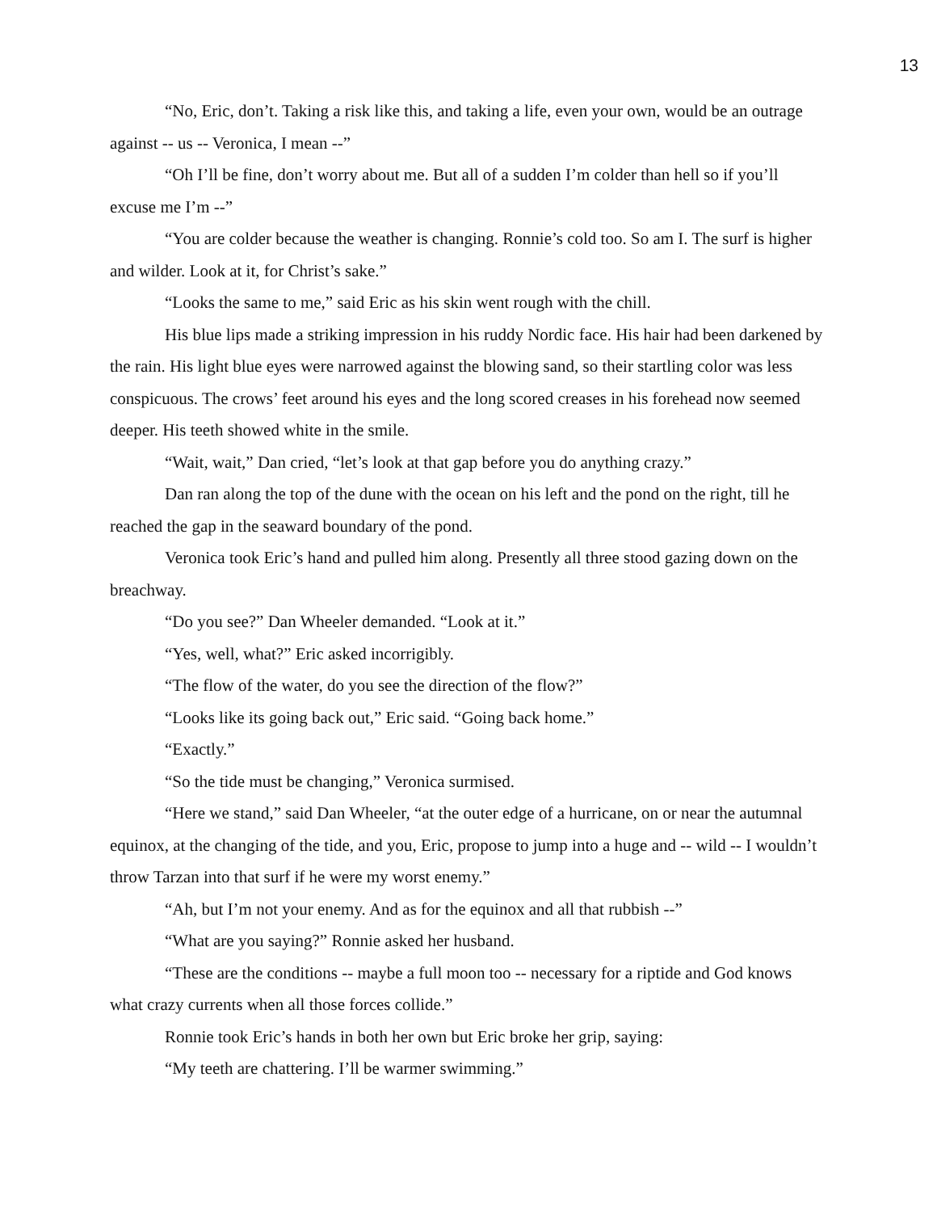13
“No, Eric, don’t. Taking a risk like this, and taking a life, even your own, would be an outrage against -- us -- Veronica, I mean --”
“Oh I’ll be fine, don’t worry about me. But all of a sudden I’m colder than hell so if you’ll excuse me I’m --”
“You are colder because the weather is changing. Ronnie’s cold too. So am I. The surf is higher and wilder. Look at it, for Christ’s sake.”
“Looks the same to me,” said Eric as his skin went rough with the chill.
His blue lips made a striking impression in his ruddy Nordic face. His hair had been darkened by the rain. His light blue eyes were narrowed against the blowing sand, so their startling color was less conspicuous. The crows’ feet around his eyes and the long scored creases in his forehead now seemed deeper. His teeth showed white in the smile.
“Wait, wait,” Dan cried, “let’s look at that gap before you do anything crazy.”
Dan ran along the top of the dune with the ocean on his left and the pond on the right, till he reached the gap in the seaward boundary of the pond.
Veronica took Eric’s hand and pulled him along. Presently all three stood gazing down on the breachway.
“Do you see?” Dan Wheeler demanded. “Look at it.”
“Yes, well, what?” Eric asked incorrigibly.
“The flow of the water, do you see the direction of the flow?”
“Looks like its going back out,” Eric said. “Going back home.”
“Exactly.”
“So the tide must be changing,” Veronica surmised.
“Here we stand,” said Dan Wheeler, “at the outer edge of a hurricane, on or near the autumnal equinox, at the changing of the tide, and you, Eric, propose to jump into a huge and -- wild -- I wouldn’t throw Tarzan into that surf if he were my worst enemy.”
“Ah, but I’m not your enemy. And as for the equinox and all that rubbish --”
“What are you saying?” Ronnie asked her husband.
“These are the conditions -- maybe a full moon too -- necessary for a riptide and God knows what crazy currents when all those forces collide.”
Ronnie took Eric’s hands in both her own but Eric broke her grip, saying:
“My teeth are chattering. I’ll be warmer swimming.”